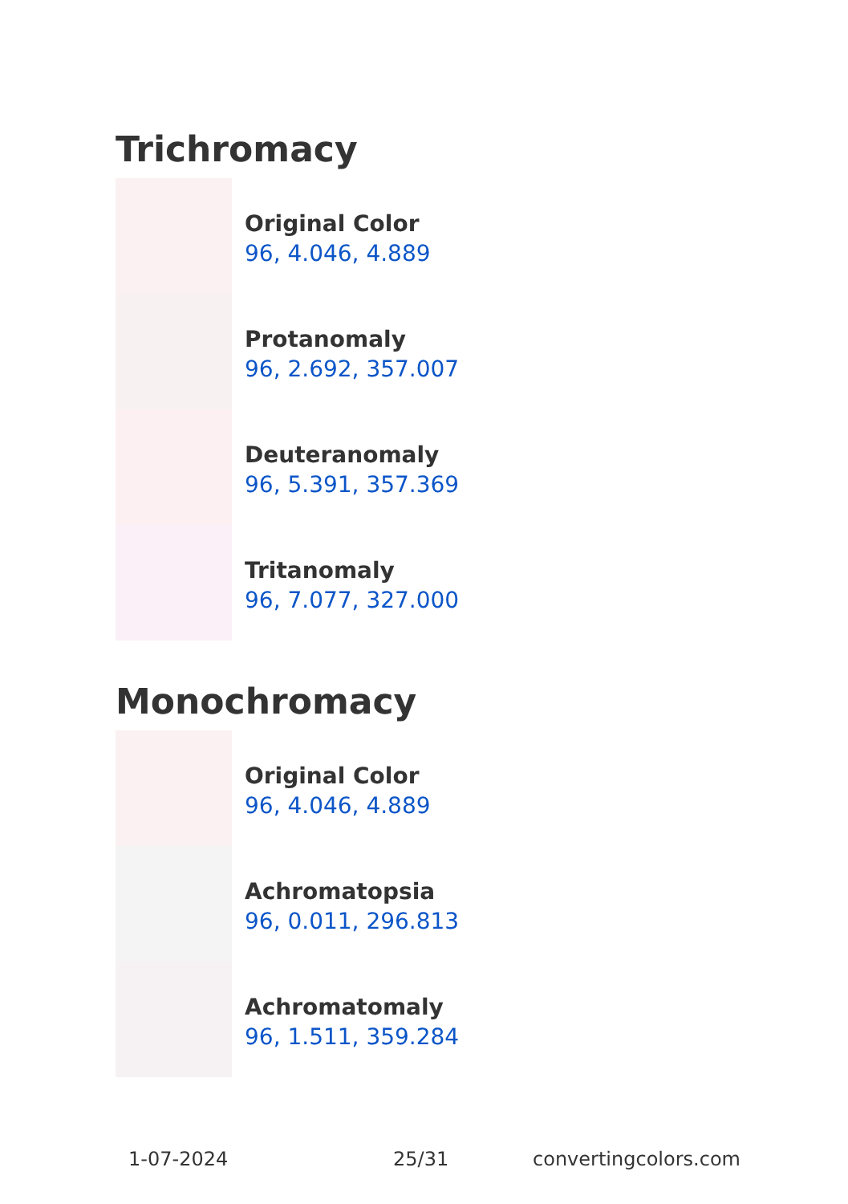Trichromacy
Original Color
96, 4.046, 4.889
Protanomaly
96, 2.692, 357.007
Deuteranomaly
96, 5.391, 357.369
Tritanomaly
96, 7.077, 327.000
Monochromacy
Original Color
96, 4.046, 4.889
Achromatopsia
96, 0.011, 296.813
Achromatomaly
96, 1.511, 359.284
1-07-2024 25/31 convertingcolors.com